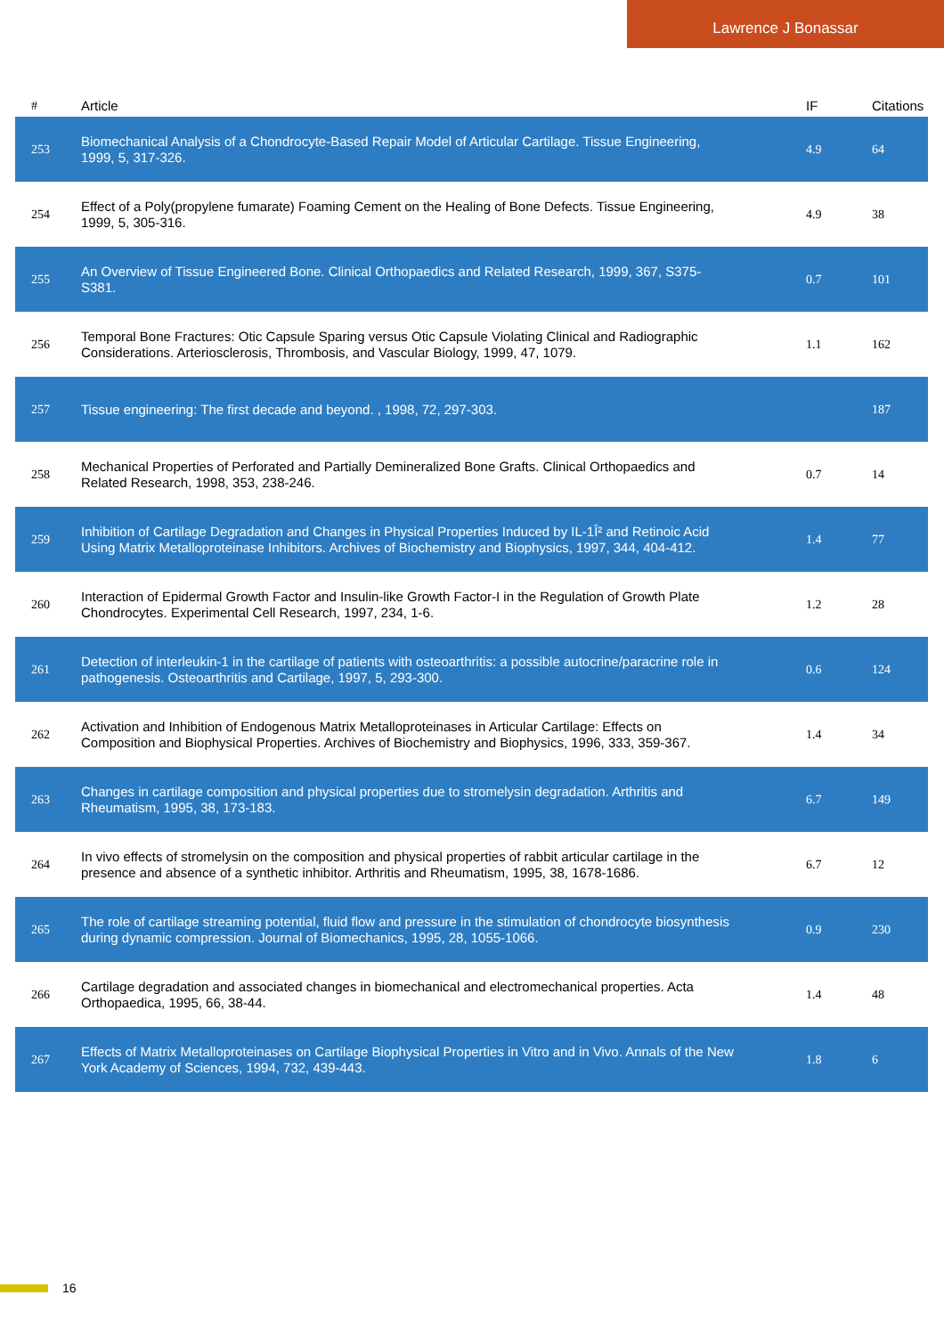Lawrence J Bonassar
| # | Article | IF | Citations |
| --- | --- | --- | --- |
| 253 | Biomechanical Analysis of a Chondrocyte-Based Repair Model of Articular Cartilage. Tissue Engineering, 1999, 5, 317-326. | 4.9 | 64 |
| 254 | Effect of a Poly(propylene fumarate) Foaming Cement on the Healing of Bone Defects. Tissue Engineering, 1999, 5, 305-316. | 4.9 | 38 |
| 255 | An Overview of Tissue Engineered Bone. Clinical Orthopaedics and Related Research, 1999, 367, S375-S381. | 0.7 | 101 |
| 256 | Temporal Bone Fractures: Otic Capsule Sparing versus Otic Capsule Violating Clinical and Radiographic Considerations. Arteriosclerosis, Thrombosis, and Vascular Biology, 1999, 47, 1079. | 1.1 | 162 |
| 257 | Tissue engineering: The first decade and beyond. , 1998, 72, 297-303. | | 187 |
| 258 | Mechanical Properties of Perforated and Partially Demineralized Bone Grafts. Clinical Orthopaedics and Related Research, 1998, 353, 238-246. | 0.7 | 14 |
| 259 | Inhibition of Cartilage Degradation and Changes in Physical Properties Induced by IL-1Î² and Retinoic Acid Using Matrix Metalloproteinase Inhibitors. Archives of Biochemistry and Biophysics, 1997, 344, 404-412. | 1.4 | 77 |
| 260 | Interaction of Epidermal Growth Factor and Insulin-like Growth Factor-I in the Regulation of Growth Plate Chondrocytes. Experimental Cell Research, 1997, 234, 1-6. | 1.2 | 28 |
| 261 | Detection of interleukin-1 in the cartilage of patients with osteoarthritis: a possible autocrine/paracrine role in pathogenesis. Osteoarthritis and Cartilage, 1997, 5, 293-300. | 0.6 | 124 |
| 262 | Activation and Inhibition of Endogenous Matrix Metalloproteinases in Articular Cartilage: Effects on Composition and Biophysical Properties. Archives of Biochemistry and Biophysics, 1996, 333, 359-367. | 1.4 | 34 |
| 263 | Changes in cartilage composition and physical properties due to stromelysin degradation. Arthritis and Rheumatism, 1995, 38, 173-183. | 6.7 | 149 |
| 264 | In vivo effects of stromelysin on the composition and physical properties of rabbit articular cartilage in the presence and absence of a synthetic inhibitor. Arthritis and Rheumatism, 1995, 38, 1678-1686. | 6.7 | 12 |
| 265 | The role of cartilage streaming potential, fluid flow and pressure in the stimulation of chondrocyte biosynthesis during dynamic compression. Journal of Biomechanics, 1995, 28, 1055-1066. | 0.9 | 230 |
| 266 | Cartilage degradation and associated changes in biomechanical and electromechanical properties. Acta Orthopaedica, 1995, 66, 38-44. | 1.4 | 48 |
| 267 | Effects of Matrix Metalloproteinases on Cartilage Biophysical Properties in Vitro and in Vivo. Annals of the New York Academy of Sciences, 1994, 732, 439-443. | 1.8 | 6 |
16